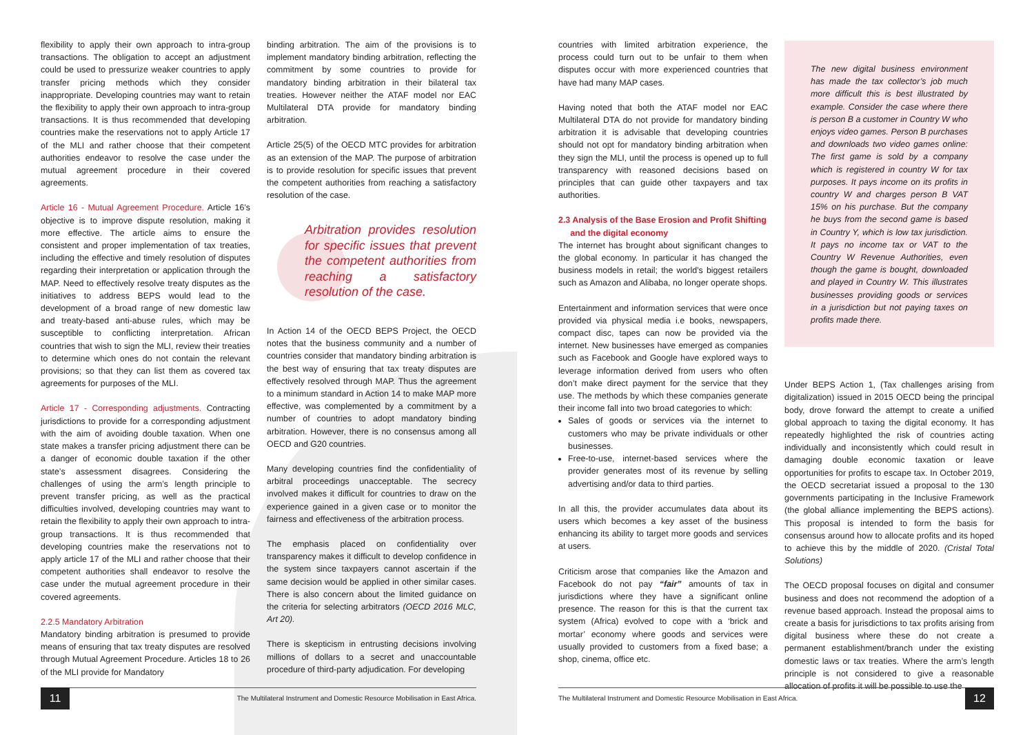flexibility to apply their own approach to intra-group transactions. The obligation to accept an adjustment could be used to pressurize weaker countries to apply transfer pricing methods which they consider inappropriate. Developing countries may want to retain the flexibility to apply their own approach to intra-group transactions. It is thus recommended that developing countries make the reservations not to apply Article 17 of the MLI and rather choose that their competent authorities endeavor to resolve the case under the mutual agreement procedure in their covered agreements.
Article 16 - Mutual Agreement Procedure. Article 16’s objective is to improve dispute resolution, making it more effective. The article aims to ensure the consistent and proper implementation of tax treaties, including the effective and timely resolution of disputes regarding their interpretation or application through the MAP. Need to effectively resolve treaty disputes as the initiatives to address BEPS would lead to the development of a broad range of new domestic law and treaty-based anti-abuse rules, which may be susceptible to conflicting interpretation. African countries that wish to sign the MLI, review their treaties to determine which ones do not contain the relevant provisions; so that they can list them as covered tax agreements for purposes of the MLI.
Article 17 - Corresponding adjustments. Contracting jurisdictions to provide for a corresponding adjustment with the aim of avoiding double taxation. When one state makes a transfer pricing adjustment there can be a danger of economic double taxation if the other state’s assessment disagrees. Considering the challenges of using the arm’s length principle to prevent transfer pricing, as well as the practical difficulties involved, developing countries may want to retain the flexibility to apply their own approach to intra-group transactions. It is thus recommended that developing countries make the reservations not to apply article 17 of the MLI and rather choose that their competent authorities shall endeavor to resolve the case under the mutual agreement procedure in their covered agreements.
2.2.5 Mandatory Arbitration
Mandatory binding arbitration is presumed to provide means of ensuring that tax treaty disputes are resolved through Mutual Agreement Procedure. Articles 18 to 26 of the MLI provide for Mandatory
binding arbitration. The aim of the provisions is to implement mandatory binding arbitration, reflecting the commitment by some countries to provide for mandatory binding arbitration in their bilateral tax treaties. However neither the ATAF model nor EAC Multilateral DTA provide for mandatory binding arbitration.
Article 25(5) of the OECD MTC provides for arbitration as an extension of the MAP. The purpose of arbitration is to provide resolution for specific issues that prevent the competent authorities from reaching a satisfactory resolution of the case.
Arbitration provides resolution for specific issues that prevent the competent authorities from reaching a satisfactory resolution of the case.
In Action 14 of the OECD BEPS Project, the OECD notes that the business community and a number of countries consider that mandatory binding arbitration is the best way of ensuring that tax treaty disputes are effectively resolved through MAP. Thus the agreement to a minimum standard in Action 14 to make MAP more effective, was complemented by a commitment by a number of countries to adopt mandatory binding arbitration. However, there is no consensus among all OECD and G20 countries.
Many developing countries find the confidentiality of arbitral proceedings unacceptable. The secrecy involved makes it difficult for countries to draw on the experience gained in a given case or to monitor the fairness and effectiveness of the arbitration process.
The emphasis placed on confidentiality over transparency makes it difficult to develop confidence in the system since taxpayers cannot ascertain if the same decision would be applied in other similar cases. There is also concern about the limited guidance on the criteria for selecting arbitrators (OECD 2016 MLC, Art 20).
There is skepticism in entrusting decisions involving millions of dollars to a secret and unaccountable procedure of third-party adjudication. For developing
countries with limited arbitration experience, the process could turn out to be unfair to them when disputes occur with more experienced countries that have had many MAP cases.
Having noted that both the ATAF model nor EAC Multilateral DTA do not provide for mandatory binding arbitration it is advisable that developing countries should not opt for mandatory binding arbitration when they sign the MLI, until the process is opened up to full transparency with reasoned decisions based on principles that can guide other taxpayers and tax authorities.
2.3 Analysis of the Base Erosion and Profit Shifting
and the digital economy
The internet has brought about significant changes to the global economy. In particular it has changed the business models in retail; the world’s biggest retailers such as Amazon and Alibaba, no longer operate shops.
Entertainment and information services that were once provided via physical media i.e books, newspapers, compact disc, tapes can now be provided via the internet. New businesses have emerged as companies such as Facebook and Google have explored ways to leverage information derived from users who often don’t make direct payment for the service that they use. The methods by which these companies generate their income fall into two broad categories to which:
Sales of goods or services via the internet to customers who may be private individuals or other businesses.
Free-to-use, internet-based services where the provider generates most of its revenue by selling advertising and/or data to third parties.
In all this, the provider accumulates data about its users which becomes a key asset of the business enhancing its ability to target more goods and services at users.
Criticism arose that companies like the Amazon and Facebook do not pay “fair” amounts of tax in jurisdictions where they have a significant online presence. The reason for this is that the current tax system (Africa) evolved to cope with a ‘brick and mortar’ economy where goods and services were usually provided to customers from a fixed base; a shop, cinema, office etc.
The new digital business environment has made the tax collector’s job much more difficult this is best illustrated by example. Consider the case where there is person B a customer in Country W who enjoys video games. Person B purchases and downloads two video games online: The first game is sold by a company which is registered in country W for tax purposes. It pays income on its profits in country W and charges person B VAT 15% on his purchase. But the company he buys from the second game is based in Country Y, which is low tax jurisdiction. It pays no income tax or VAT to the Country W Revenue Authorities, even though the game is bought, downloaded and played in Country W. This illustrates businesses providing goods or services in a jurisdiction but not paying taxes on profits made there.
Under BEPS Action 1, (Tax challenges arising from digitalization) issued in 2015 OECD being the principal body, drove forward the attempt to create a unified global approach to taxing the digital economy. It has repeatedly highlighted the risk of countries acting individually and inconsistently which could result in damaging double economic taxation or leave opportunities for profits to escape tax. In October 2019, the OECD secretariat issued a proposal to the 130 governments participating in the Inclusive Framework (the global alliance implementing the BEPS actions). This proposal is intended to form the basis for consensus around how to allocate profits and its hoped to achieve this by the middle of 2020. (Cristal Total Solutions)
The OECD proposal focuses on digital and consumer business and does not recommend the adoption of a revenue based approach. Instead the proposal aims to create a basis for jurisdictions to tax profits arising from digital business where these do not create a permanent establishment/branch under the existing domestic laws or tax treaties. Where the arm’s length principle is not considered to give a reasonable allocation of profits it will be possible to use the
11
The Multilateral Instrument and Domestic Resource Mobilisation in East Africa.
The Multilateral Instrument and Domestic Resource Mobilisation in East Africa.
12